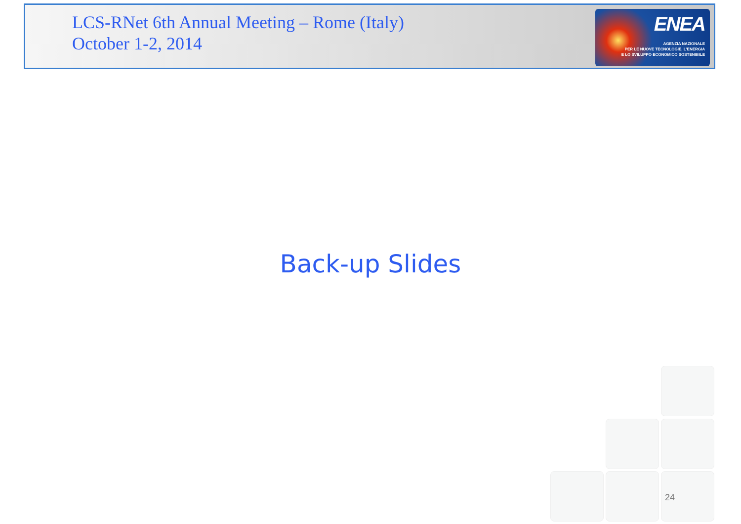LCS-RNet 6th Annual Meeting – Rome (Italy)
October 1-2, 2014
ENEA
AGENZIA NAZIONALE
PER LE NUOVE TECNOLOGIE, L'ENERGIA
E LO SVILUPPO ECONOMICO SOSTENIBILE
Back-up Slides
24